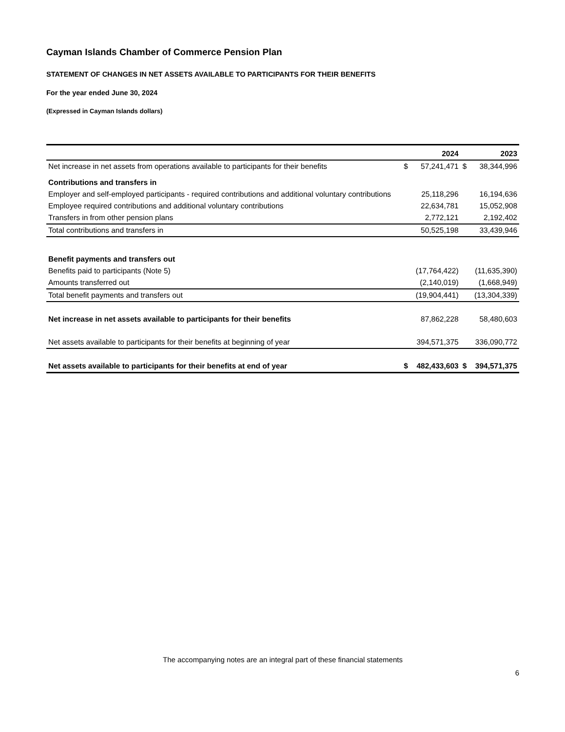Cayman Islands Chamber of Commerce Pension Plan
STATEMENT OF CHANGES IN NET ASSETS AVAILABLE TO PARTICIPANTS FOR THEIR BENEFITS
For the year ended June 30, 2024
(Expressed in Cayman Islands dollars)
| | | 2024 | | 2023 |
| --- | --- | --- | --- | --- |
| Net increase in net assets from operations available to participants for their benefits | $ | 57,241,471 | $ | 38,344,996 |
| Contributions and transfers in | | | | |
| Employer and self-employed participants - required contributions and additional voluntary contributions | | 25,118,296 | | 16,194,636 |
| Employee required contributions and additional voluntary contributions | | 22,634,781 | | 15,052,908 |
| Transfers in from other pension plans | | 2,772,121 | | 2,192,402 |
| Total contributions and transfers in | | 50,525,198 | | 33,439,946 |
| Benefit payments and transfers out | | | | |
| Benefits paid to participants (Note 5) | | (17,764,422) | | (11,635,390) |
| Amounts transferred out | | (2,140,019) | | (1,668,949) |
| Total benefit payments and transfers out | | (19,904,441) | | (13,304,339) |
| Net increase in net assets available to participants for their benefits | | 87,862,228 | | 58,480,603 |
| Net assets available to participants for their benefits at beginning of year | | 394,571,375 | | 336,090,772 |
| Net assets available to participants for their benefits at end of year | $ | 482,433,603 | $ | 394,571,375 |
The accompanying notes are an integral part of these financial statements
6